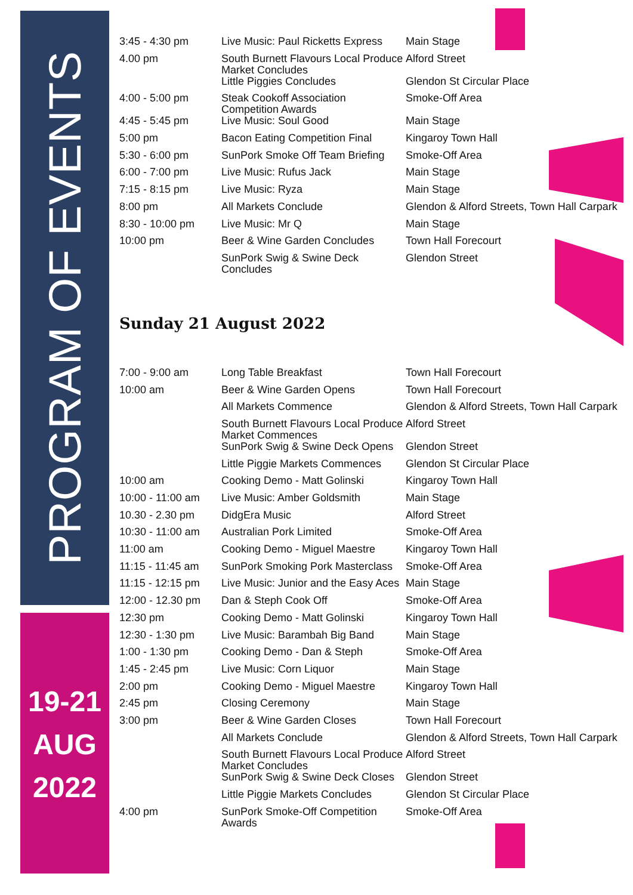PROGRAM OF EVENTS
19-21
AUG
2022
| 3:45 - 4:30 pm | Live Music: Paul Ricketts Express | Main Stage |
| 4.00 pm | South Burnett Flavours Local Produce Market Concludes | Alford Street |
| | Little Piggies Concludes | Glendon St Circular Place |
| 4:00 - 5:00 pm | Steak Cookoff Association Competition Awards | Smoke-Off Area |
| 4:45 - 5:45 pm | Live Music: Soul Good | Main Stage |
| 5:00 pm | Bacon Eating Competition Final | Kingaroy Town Hall |
| 5:30 - 6:00 pm | SunPork Smoke Off Team Briefing | Smoke-Off Area |
| 6:00 - 7:00 pm | Live Music: Rufus Jack | Main Stage |
| 7:15 - 8:15 pm | Live Music: Ryza | Main Stage |
| 8:00 pm | All Markets Conclude | Glendon & Alford Streets, Town Hall Carpark |
| 8:30 - 10:00 pm | Live Music: Mr Q | Main Stage |
| 10:00 pm | Beer & Wine Garden Concludes | Town Hall Forecourt |
| | SunPork Swig & Swine Deck Concludes | Glendon Street |
Sunday 21 August 2022
| 7:00 - 9:00 am | Long Table Breakfast | Town Hall Forecourt |
| 10:00 am | Beer & Wine Garden Opens | Town Hall Forecourt |
| | All Markets Commence | Glendon & Alford Streets, Town Hall Carpark |
| | South Burnett Flavours Local Produce Market Commences | Alford Street |
| | SunPork Swig & Swine Deck Opens | Glendon Street |
| | Little Piggie Markets Commences | Glendon St Circular Place |
| 10:00 am | Cooking Demo - Matt Golinski | Kingaroy Town Hall |
| 10:00 - 11:00 am | Live Music: Amber Goldsmith | Main Stage |
| 10.30 - 2.30 pm | DidgEra Music | Alford Street |
| 10:30 - 11:00 am | Australian Pork Limited | Smoke-Off Area |
| 11:00 am | Cooking Demo - Miguel Maestre | Kingaroy Town Hall |
| 11:15 - 11:45 am | SunPork Smoking Pork Masterclass | Smoke-Off Area |
| 11:15 - 12:15 pm | Live Music: Junior and the Easy Aces | Main Stage |
| 12:00 - 12.30 pm | Dan & Steph Cook Off | Smoke-Off Area |
| 12:30 pm | Cooking Demo - Matt Golinski | Kingaroy Town Hall |
| 12:30 - 1:30 pm | Live Music: Barambah Big Band | Main Stage |
| 1:00 - 1:30 pm | Cooking Demo - Dan & Steph | Smoke-Off Area |
| 1:45 - 2:45 pm | Live Music: Corn Liquor | Main Stage |
| 2:00 pm | Cooking Demo - Miguel Maestre | Kingaroy Town Hall |
| 2:45 pm | Closing Ceremony | Main Stage |
| 3:00 pm | Beer & Wine Garden Closes | Town Hall Forecourt |
| | All Markets Conclude | Glendon & Alford Streets, Town Hall Carpark |
| | South Burnett Flavours Local Produce Market Concludes | Alford Street |
| | SunPork Swig & Swine Deck Closes | Glendon Street |
| | Little Piggie Markets Concludes | Glendon St Circular Place |
| 4:00 pm | SunPork Smoke-Off Competition Awards | Smoke-Off Area |